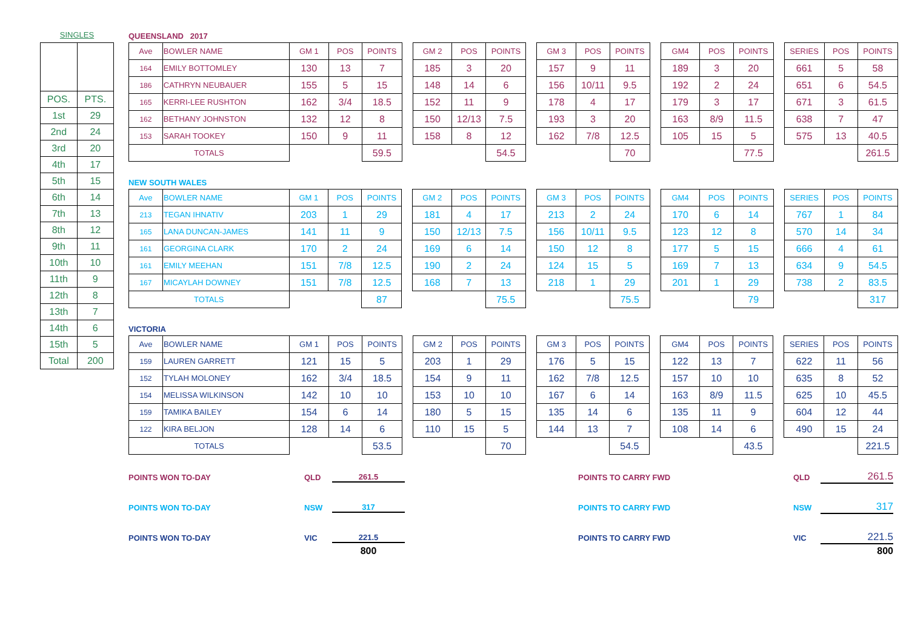SINGLES
| POS. | PTS. |
| 1st | 29 |
| 2nd | 24 |
| 3rd | 20 |
| 4th | 17 |
| 5th | 15 |
| 6th | 14 |
| 7th | 13 |
| 8th | 12 |
| 9th | 11 |
| 10th | 10 |
| 11th | 9 |
| 12th | 8 |
| 13th | 7 |
| 14th | 6 |
| 15th | 5 |
| Total | 200 |
QUEENSLAND 2017
| Ave | BOWLER NAME | GM 1 | POS | POINTS | | GM 2 | POS | POINTS | | GM 3 | POS | POINTS | | GM4 | POS | POINTS | | SERIES | POS | POINTS |
| 164 | EMILY BOTTOMLEY | 130 | 13 | 7 | | 185 | 3 | 20 | | 157 | 9 | 11 | | 189 | 3 | 20 | | 661 | 5 | 58 |
| 186 | CATHRYN NEUBAUER | 155 | 5 | 15 | | 148 | 14 | 6 | | 156 | 10/11 | 9.5 | | 192 | 2 | 24 | | 651 | 6 | 54.5 |
| 165 | KERRI-LEE RUSHTON | 162 | 3/4 | 18.5 | | 152 | 11 | 9 | | 178 | 4 | 17 | | 179 | 3 | 17 | | 671 | 3 | 61.5 |
| 162 | BETHANY JOHNSTON | 132 | 12 | 8 | | 150 | 12/13 | 7.5 | | 193 | 3 | 20 | | 163 | 8/9 | 11.5 | | 638 | 7 | 47 |
| 153 | SARAH TOOKEY | 150 | 9 | 11 | | 158 | 8 | 12 | | 162 | 7/8 | 12.5 | | 105 | 15 | 5 | | 575 | 13 | 40.5 |
| TOTALS | | | | 59.5 | | | | 54.5 | | | | 70 | | | | 77.5 | | | | 261.5 |
NEW SOUTH WALES
| Ave | BOWLER NAME | GM 1 | POS | POINTS | | GM 2 | POS | POINTS | | GM 3 | POS | POINTS | | GM4 | POS | POINTS | | SERIES | POS | POINTS |
| 213 | TEGAN IHNATIV | 203 | 1 | 29 | | 181 | 4 | 17 | | 213 | 2 | 24 | | 170 | 6 | 14 | | 767 | 1 | 84 |
| 165 | LANA DUNCAN-JAMES | 141 | 11 | 9 | | 150 | 12/13 | 7.5 | | 156 | 10/11 | 9.5 | | 123 | 12 | 8 | | 570 | 14 | 34 |
| 161 | GEORGINA CLARK | 170 | 2 | 24 | | 169 | 6 | 14 | | 150 | 12 | 8 | | 177 | 5 | 15 | | 666 | 4 | 61 |
| 161 | EMILY MEEHAN | 151 | 7/8 | 12.5 | | 190 | 2 | 24 | | 124 | 15 | 5 | | 169 | 7 | 13 | | 634 | 9 | 54.5 |
| 167 | MICAYLAH DOWNEY | 151 | 7/8 | 12.5 | | 168 | 7 | 13 | | 218 | 1 | 29 | | 201 | 1 | 29 | | 738 | 2 | 83.5 |
| TOTALS | | | | 87 | | | | 75.5 | | | | 75.5 | | | | 79 | | | | 317 |
VICTORIA
| Ave | BOWLER NAME | GM 1 | POS | POINTS | | GM 2 | POS | POINTS | | GM 3 | POS | POINTS | | GM4 | POS | POINTS | | SERIES | POS | POINTS |
| 159 | LAUREN GARRETT | 121 | 15 | 5 | | 203 | 1 | 29 | | 176 | 5 | 15 | | 122 | 13 | 7 | | 622 | 11 | 56 |
| 152 | TYLAH MOLONEY | 162 | 3/4 | 18.5 | | 154 | 9 | 11 | | 162 | 7/8 | 12.5 | | 157 | 10 | 10 | | 635 | 8 | 52 |
| 154 | MELISSA WILKINSON | 142 | 10 | 10 | | 153 | 10 | 10 | | 167 | 6 | 14 | | 163 | 8/9 | 11.5 | | 625 | 10 | 45.5 |
| 159 | TAMIKA BAILEY | 154 | 6 | 14 | | 180 | 5 | 15 | | 135 | 14 | 6 | | 135 | 11 | 9 | | 604 | 12 | 44 |
| 122 | KIRA BELJON | 128 | 14 | 6 | | 110 | 15 | 5 | | 144 | 13 | 7 | | 108 | 14 | 6 | | 490 | 15 | 24 |
| TOTALS | | | | 53.5 | | | | 70 | | | | 54.5 | | | | 43.5 | | | | 221.5 |
POINTS WON TO-DAY QLD 261.5 POINTS TO CARRY FWD QLD 261.5
POINTS WON TO-DAY NSW 317 POINTS TO CARRY FWD NSW 317
POINTS WON TO-DAY VIC 221.5 POINTS TO CARRY FWD VIC 221.5
800 800